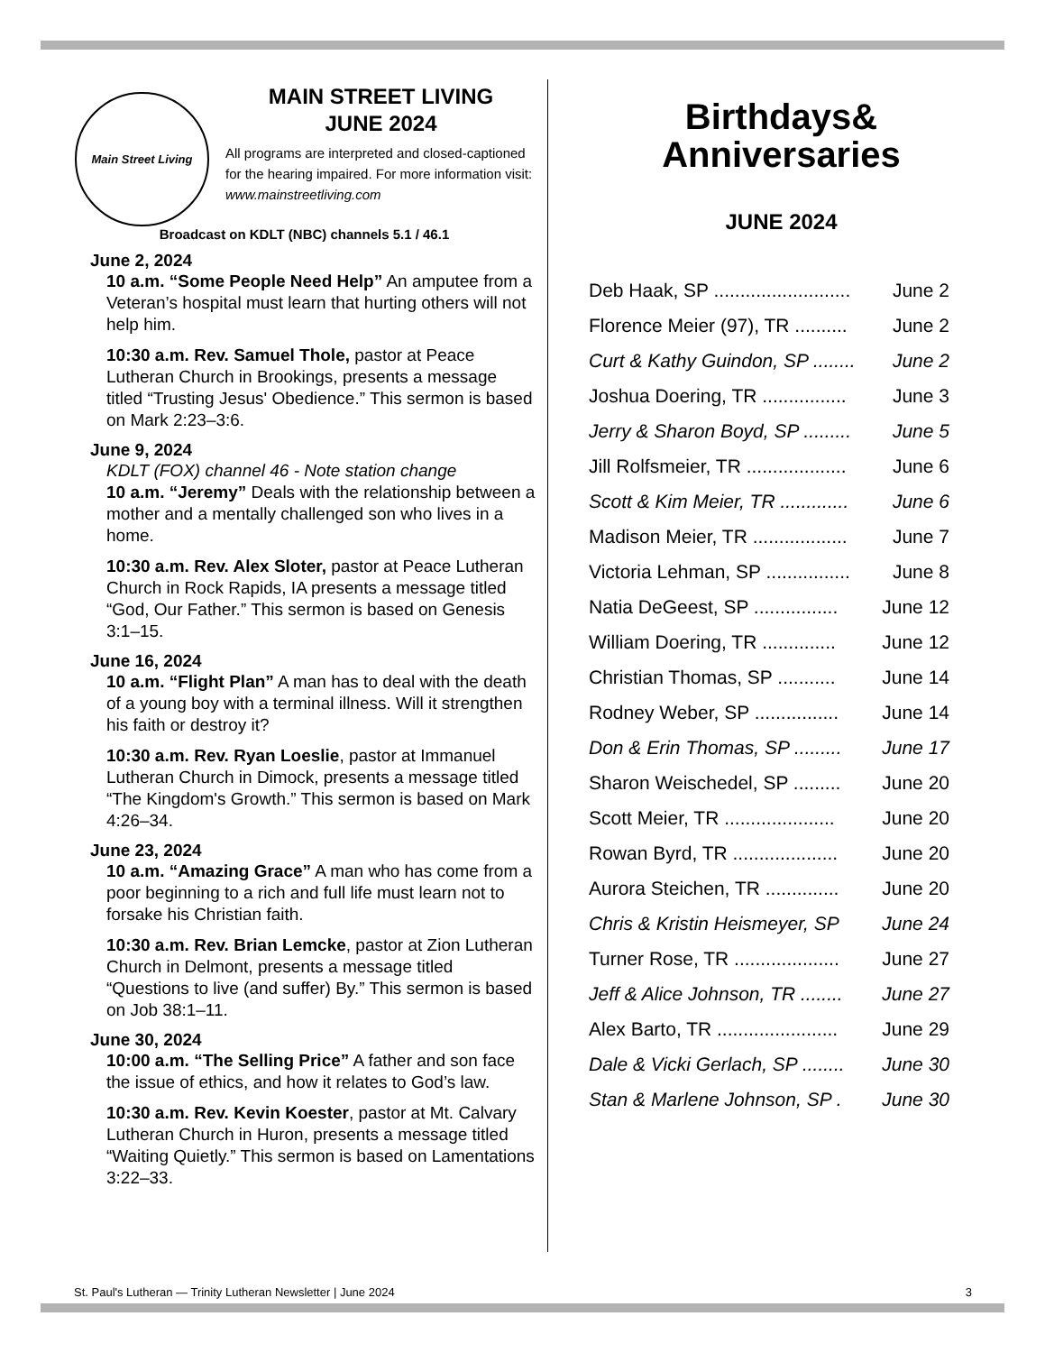Main Street Living
MAIN STREET LIVING
JUNE 2024
All programs are interpreted and closed-captioned for the hearing impaired. For more information visit:
www.mainstreetliving.com
Broadcast on KDLT (NBC) channels 5.1 / 46.1
June 2, 2024
10 a.m. “Some People Need Help” An amputee from a Veteran’s hospital must learn that hurting others will not help him.
10:30 a.m. Rev. Samuel Thole, pastor at Peace Lutheran Church in Brookings, presents a message titled “Trusting Jesus' Obedience.” This sermon is based on Mark 2:23–3:6.
June 9, 2024
KDLT (FOX) channel 46 - Note station change
10 a.m. “Jeremy” Deals with the relationship between a mother and a mentally challenged son who lives in a home.
10:30 a.m. Rev. Alex Sloter, pastor at Peace Lutheran Church in Rock Rapids, IA presents a message titled “God, Our Father.” This sermon is based on Genesis 3:1–15.
June 16, 2024
10 a.m. “Flight Plan” A man has to deal with the death of a young boy with a terminal illness. Will it strengthen his faith or destroy it?
10:30 a.m. Rev. Ryan Loeslie, pastor at Immanuel Lutheran Church in Dimock, presents a message titled “The Kingdom's Growth.” This sermon is based on Mark 4:26–34.
June 23, 2024
10 a.m. “Amazing Grace” A man who has come from a poor beginning to a rich and full life must learn not to forsake his Christian faith.
10:30 a.m. Rev. Brian Lemcke, pastor at Zion Lutheran Church in Delmont, presents a message titled “Questions to live (and suffer) By.” This sermon is based on Job 38:1–11.
June 30, 2024
10:00 a.m. “The Selling Price” A father and son face the issue of ethics, and how it relates to God’s law.
10:30 a.m. Rev. Kevin Koester, pastor at Mt. Calvary Lutheran Church in Huron, presents a message titled “Waiting Quietly.” This sermon is based on Lamentations 3:22–33.
Birthdays&
Anniversaries
JUNE 2024
Deb Haak, SP .......................... June 2
Florence Meier (97), TR .......... June 2
Curt & Kathy Guindon, SP ........ June 2
Joshua Doering, TR ................ June 3
Jerry & Sharon Boyd, SP ......... June 5
Jill Rolfsmeier, TR ................... June 6
Scott & Kim Meier, TR ............. June 6
Madison Meier, TR .................. June 7
Victoria Lehman, SP ................ June 8
Natia DeGeest, SP ................ June 12
William Doering, TR .............. June 12
Christian Thomas, SP ........... June 14
Rodney Weber, SP ................ June 14
Don & Erin Thomas, SP ......... June 17
Sharon Weischedel, SP ......... June 20
Scott Meier, TR ..................... June 20
Rowan Byrd, TR .................... June 20
Aurora Steichen, TR .............. June 20
Chris & Kristin Heismeyer, SP June 24
Turner Rose, TR .................... June 27
Jeff & Alice Johnson, TR ........ June 27
Alex Barto, TR ....................... June 29
Dale & Vicki Gerlach, SP ........ June 30
Stan & Marlene Johnson, SP . June 30
St. Paul's Lutheran — Trinity Lutheran Newsletter | June 2024 3